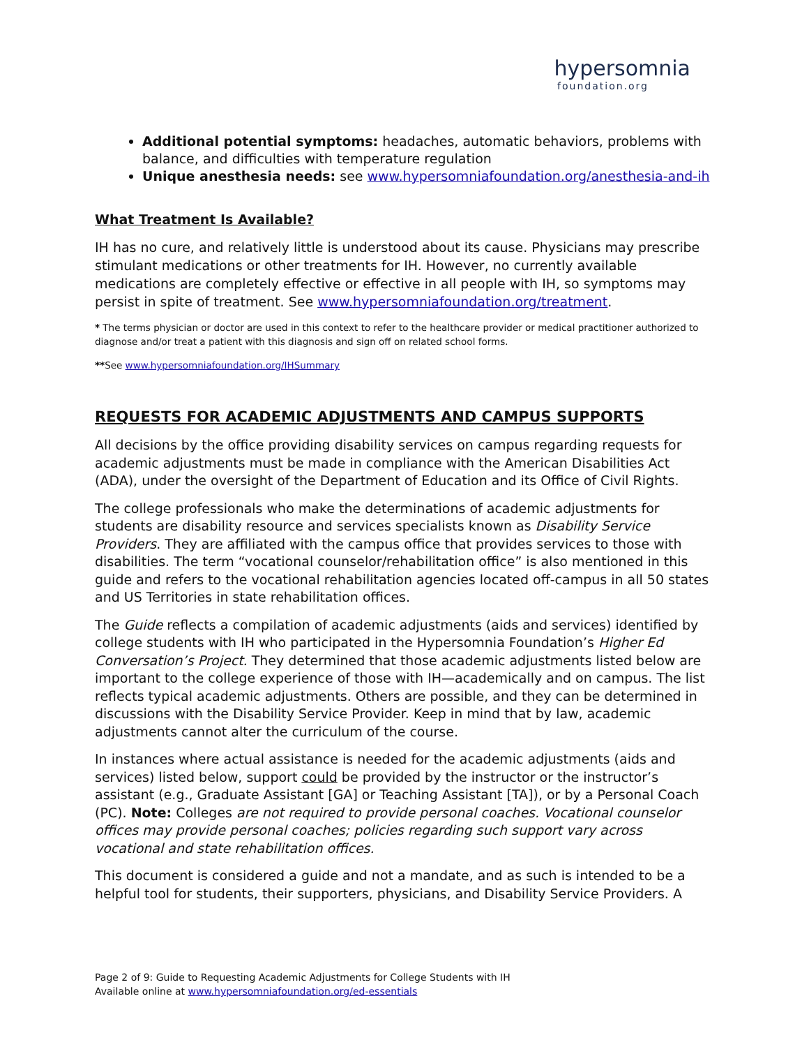hypersomnia
foundation.org
Additional potential symptoms: headaches, automatic behaviors, problems with balance, and difficulties with temperature regulation
Unique anesthesia needs: see www.hypersomniafoundation.org/anesthesia-and-ih
What Treatment Is Available?
IH has no cure, and relatively little is understood about its cause. Physicians may prescribe stimulant medications or other treatments for IH. However, no currently available medications are completely effective or effective in all people with IH, so symptoms may persist in spite of treatment. See www.hypersomniafoundation.org/treatment.
* The terms physician or doctor are used in this context to refer to the healthcare provider or medical practitioner authorized to diagnose and/or treat a patient with this diagnosis and sign off on related school forms.
**See www.hypersomniafoundation.org/IHSummary
REQUESTS FOR ACADEMIC ADJUSTMENTS AND CAMPUS SUPPORTS
All decisions by the office providing disability services on campus regarding requests for academic adjustments must be made in compliance with the American Disabilities Act (ADA), under the oversight of the Department of Education and its Office of Civil Rights.
The college professionals who make the determinations of academic adjustments for students are disability resource and services specialists known as Disability Service Providers. They are affiliated with the campus office that provides services to those with disabilities. The term “vocational counselor/rehabilitation office” is also mentioned in this guide and refers to the vocational rehabilitation agencies located off-campus in all 50 states and US Territories in state rehabilitation offices.
The Guide reflects a compilation of academic adjustments (aids and services) identified by college students with IH who participated in the Hypersomnia Foundation’s Higher Ed Conversation’s Project. They determined that those academic adjustments listed below are important to the college experience of those with IH—academically and on campus. The list reflects typical academic adjustments. Others are possible, and they can be determined in discussions with the Disability Service Provider. Keep in mind that by law, academic adjustments cannot alter the curriculum of the course.
In instances where actual assistance is needed for the academic adjustments (aids and services) listed below, support could be provided by the instructor or the instructor’s assistant (e.g., Graduate Assistant [GA] or Teaching Assistant [TA]), or by a Personal Coach (PC). Note: Colleges are not required to provide personal coaches. Vocational counselor offices may provide personal coaches; policies regarding such support vary across vocational and state rehabilitation offices.
This document is considered a guide and not a mandate, and as such is intended to be a helpful tool for students, their supporters, physicians, and Disability Service Providers. A
Page 2 of 9: Guide to Requesting Academic Adjustments for College Students with IH
Available online at www.hypersomniafoundation.org/ed-essentials